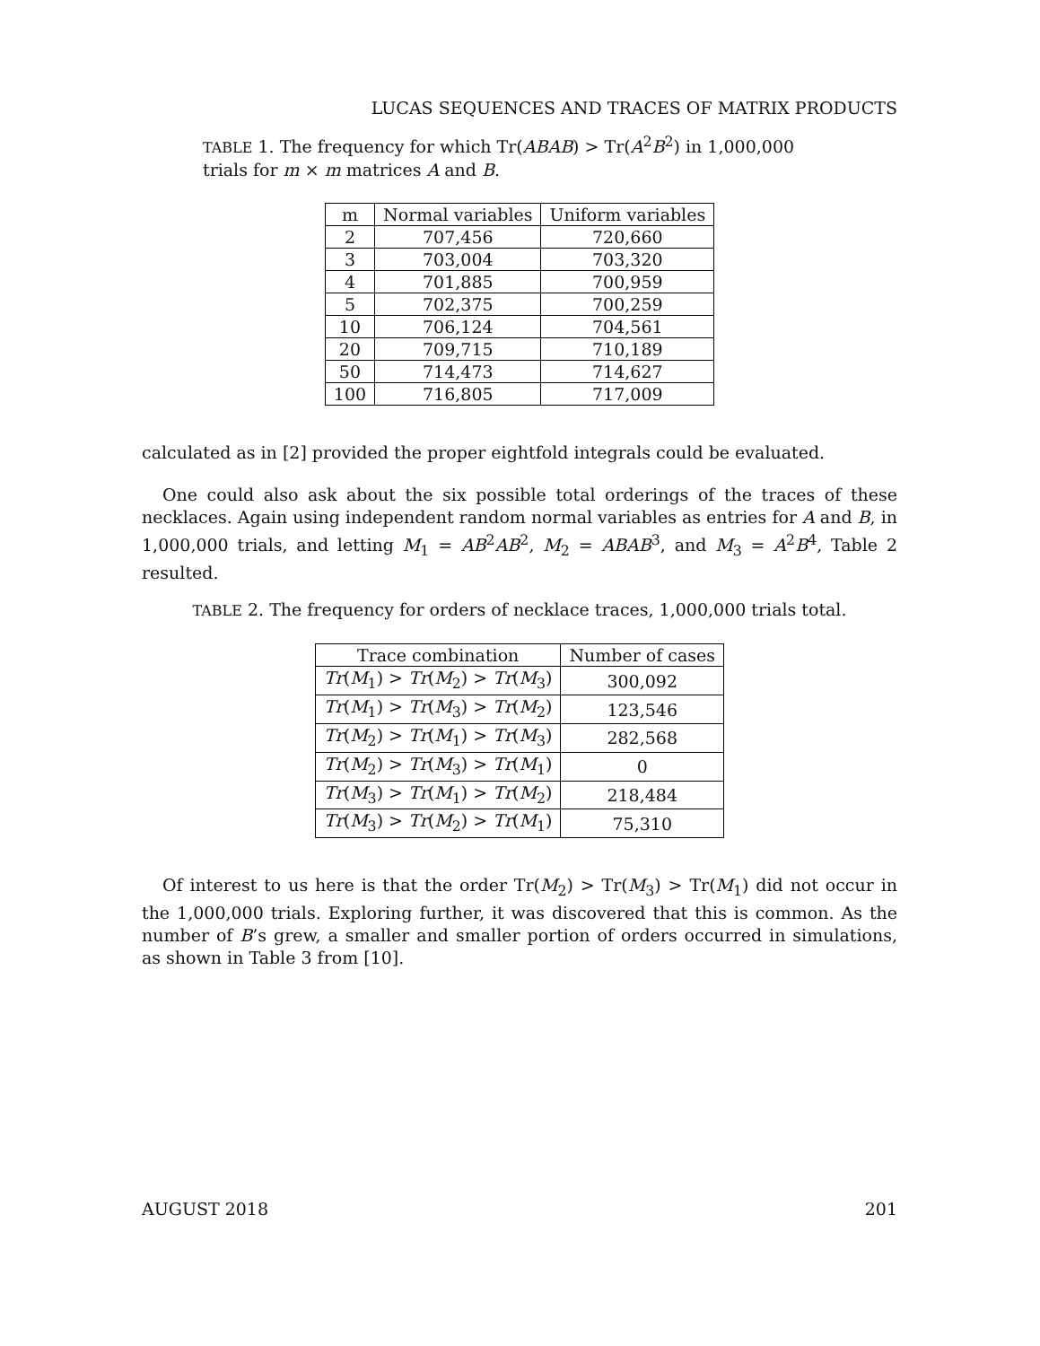LUCAS SEQUENCES AND TRACES OF MATRIX PRODUCTS
TABLE 1. The frequency for which Tr(ABAB) > Tr(A<sup>2</sup>B<sup>2</sup>) in 1,000,000 trials for m × m matrices A and B.
| m | Normal variables | Uniform variables |
| --- | --- | --- |
| 2 | 707,456 | 720,660 |
| 3 | 703,004 | 703,320 |
| 4 | 701,885 | 700,959 |
| 5 | 702,375 | 700,259 |
| 10 | 706,124 | 704,561 |
| 20 | 709,715 | 710,189 |
| 50 | 714,473 | 714,627 |
| 100 | 716,805 | 717,009 |
calculated as in [2] provided the proper eightfold integrals could be evaluated.
One could also ask about the six possible total orderings of the traces of these necklaces. Again using independent random normal variables as entries for A and B, in 1,000,000 trials, and letting M<sub>1</sub> = AB<sup>2</sup>AB<sup>2</sup>, M<sub>2</sub> = ABAB<sup>3</sup>, and M<sub>3</sub> = A<sup>2</sup>B<sup>4</sup>, Table 2 resulted.
TABLE 2. The frequency for orders of necklace traces, 1,000,000 trials total.
| Trace combination | Number of cases |
| --- | --- |
| Tr ( M<sub>1</sub>) > Tr ( M<sub>2</sub>) > Tr ( M<sub>3</sub>) | 300,092 |
| Tr ( M<sub>1</sub>) > Tr ( M<sub>3</sub>) > Tr ( M<sub>2</sub>) | 123,546 |
| Tr ( M<sub>2</sub>) > Tr ( M<sub>1</sub>) > Tr ( M<sub>3</sub>) | 282,568 |
| Tr ( M<sub>2</sub>) > Tr ( M<sub>3</sub>) > Tr ( M<sub>1</sub>) | 0 |
| Tr ( M<sub>3</sub>) > Tr ( M<sub>1</sub>) > Tr ( M<sub>2</sub>) | 218,484 |
| Tr ( M<sub>3</sub>) > Tr ( M<sub>2</sub>) > Tr ( M<sub>1</sub>) | 75,310 |
Of interest to us here is that the order Tr(M<sub>2</sub>) > Tr(M<sub>3</sub>) > Tr(M<sub>1</sub>) did not occur in the 1,000,000 trials. Exploring further, it was discovered that this is common. As the number of B’s grew, a smaller and smaller portion of orders occurred in simulations, as shown in Table 3 from [10].
AUGUST 2018 201